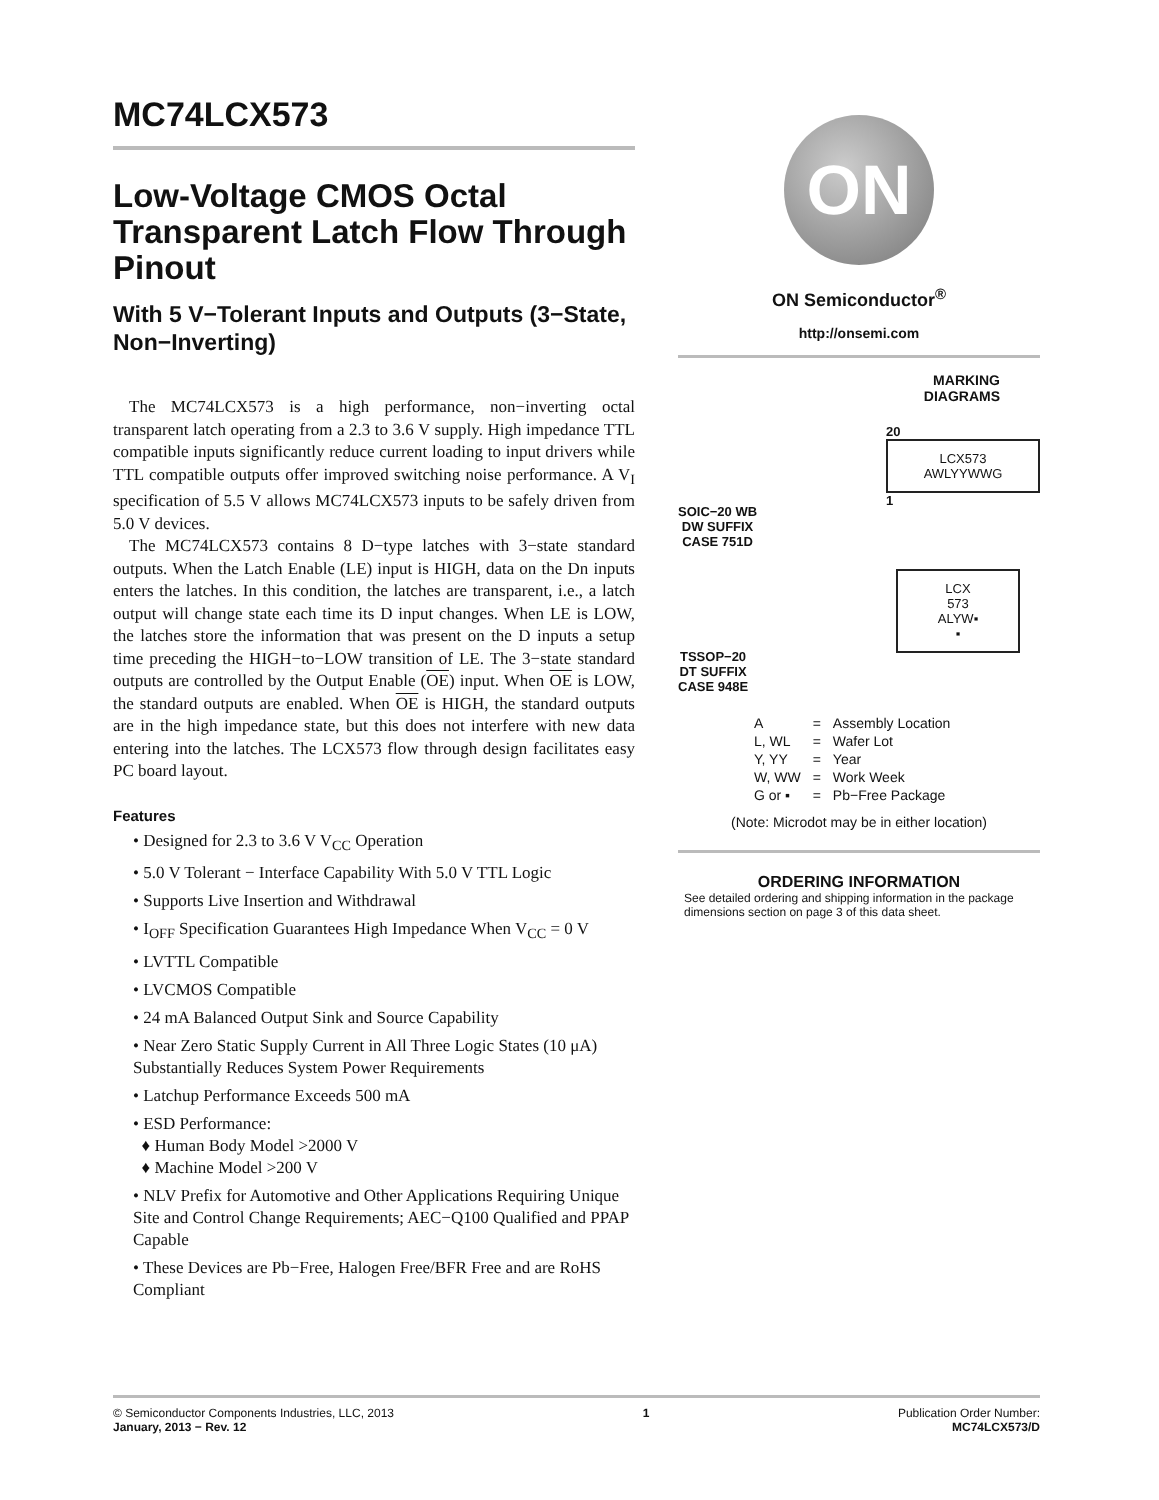MC74LCX573
Low-Voltage CMOS Octal Transparent Latch Flow Through Pinout
With 5 V−Tolerant Inputs and Outputs (3−State, Non−Inverting)
The MC74LCX573 is a high performance, non−inverting octal transparent latch operating from a 2.3 to 3.6 V supply. High impedance TTL compatible inputs significantly reduce current loading to input drivers while TTL compatible outputs offer improved switching noise performance. A V<sub>I</sub> specification of 5.5 V allows MC74LCX573 inputs to be safely driven from 5.0 V devices.
The MC74LCX573 contains 8 D−type latches with 3−state standard outputs. When the Latch Enable (LE) input is HIGH, data on the Dn inputs enters the latches. In this condition, the latches are transparent, i.e., a latch output will change state each time its D input changes. When LE is LOW, the latches store the information that was present on the D inputs a setup time preceding the HIGH−to−LOW transition of LE. The 3−state standard outputs are controlled by the Output Enable (OE) input. When OE is LOW, the standard outputs are enabled. When OE is HIGH, the standard outputs are in the high impedance state, but this does not interfere with new data entering into the latches. The LCX573 flow through design facilitates easy PC board layout.
Features
• Designed for 2.3 to 3.6 V V<sub>CC</sub> Operation
• 5.0 V Tolerant − Interface Capability With 5.0 V TTL Logic
• Supports Live Insertion and Withdrawal
• I<sub>OFF</sub> Specification Guarantees High Impedance When V<sub>CC</sub> = 0 V
• LVTTL Compatible
• LVCMOS Compatible
• 24 mA Balanced Output Sink and Source Capability
• Near Zero Static Supply Current in All Three Logic States (10 μA) Substantially Reduces System Power Requirements
• Latchup Performance Exceeds 500 mA
• ESD Performance:
♦ Human Body Model >2000 V
♦ Machine Model >200 V
• NLV Prefix for Automotive and Other Applications Requiring Unique Site and Control Change Requirements; AEC−Q100 Qualified and PPAP Capable
• These Devices are Pb−Free, Halogen Free/BFR Free and are RoHS Compliant
ON
ON Semiconductor<sup>®</sup>
http://onsemi.com
MARKING
DIAGRAMS
SOIC−20 WB
DW SUFFIX
CASE 751D
20
LCX573
AWLYYWWG
1
TSSOP−20
DT SUFFIX
CASE 948E
LCX
573
ALYW▪
▪
| A | = | Assembly Location |
| L, WL | = | Wafer Lot |
| Y, YY | = | Year |
| W, WW | = | Work Week |
| G or ▪ | = | Pb−Free Package |
(Note: Microdot may be in either location)
ORDERING INFORMATION
See detailed ordering and shipping information in the package dimensions section on page 3 of this data sheet.
© Semiconductor Components Industries, LLC, 2013
January, 2013 − Rev. 12
1 Publication Order Number:
MC74LCX573/D